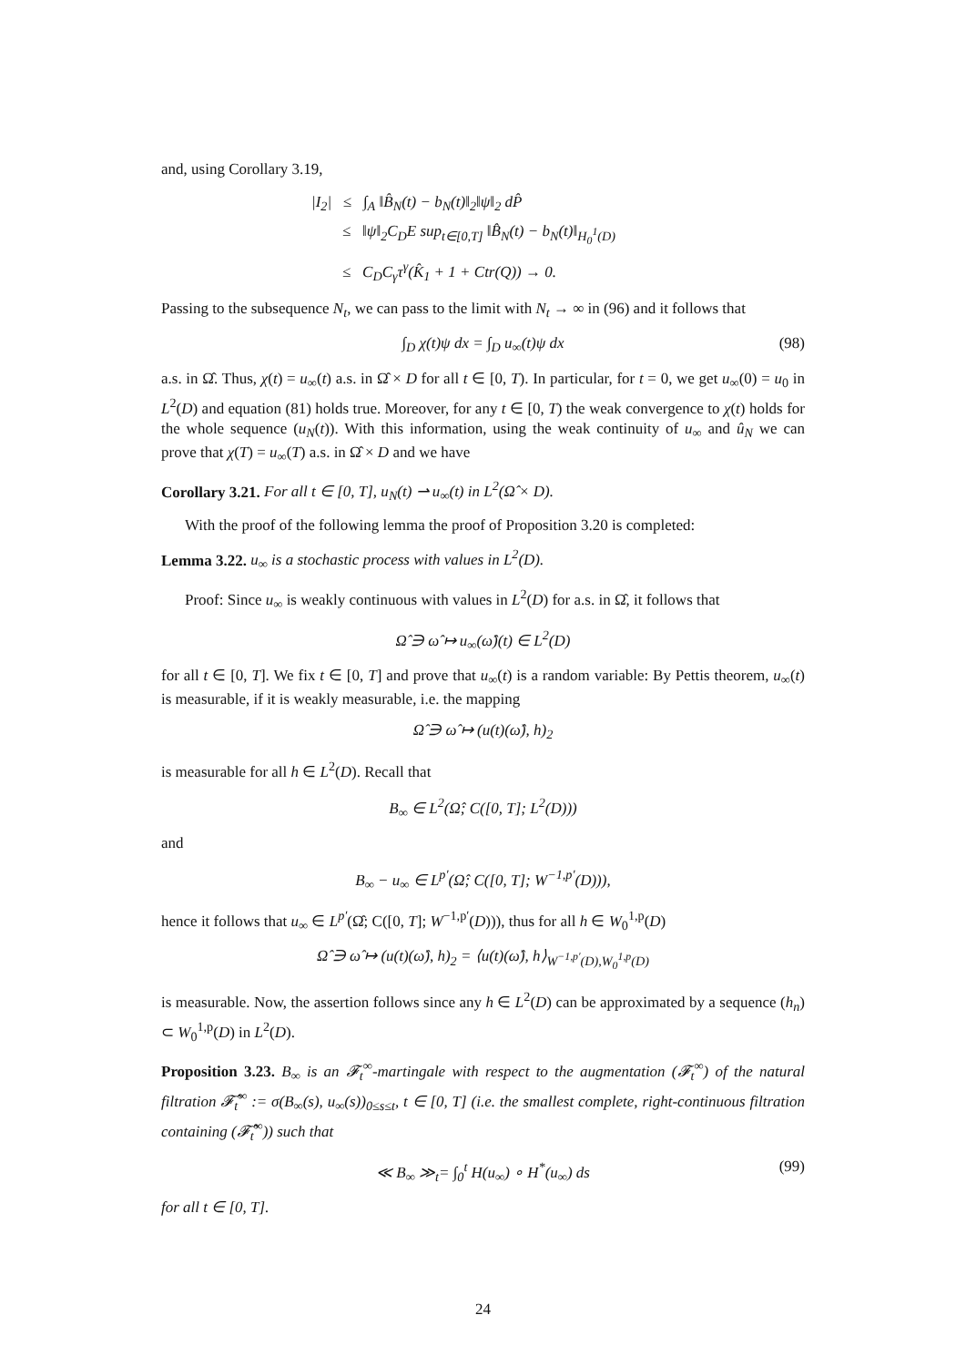and, using Corollary 3.19,
|I<sub>2</sub>| ≤ ∫<sub>A</sub> ‖B̂<sub>N</sub>(t) − b<sub>N</sub>(t)‖<sub>2</sub>‖ψ‖<sub>2</sub> dP̂
≤ ‖ψ‖<sub>2</sub>C<sub>D</sub>E sup<sub>t∈[0,T]</sub> ‖B̂<sub>N</sub>(t) − b<sub>N</sub>(t)‖<sub>H<sub>0</sub><sup>1</sup>(D)</sub>
≤ C<sub>D</sub>C<sub>γ</sub>τ<sup>γ</sup>(K̂<sub>1</sub> + 1 + Ctr(Q)) → 0.
Passing to the subsequence N<sub>t</sub>, we can pass to the limit with N<sub>t</sub> → ∞ in (96) and it follows that
∫<sub>D</sub> χ(t)ψ dx = ∫<sub>D</sub> u<sub>∞</sub>(t)ψ dx (98)
a.s. in Ω̂. Thus, χ(t) = u<sub>∞</sub>(t) a.s. in Ω̂ × D for all t ∈ [0, T). In particular, for t = 0, we get u<sub>∞</sub>(0) = u<sub>0</sub> in L<sup>2</sup>(D) and equation (81) holds true. Moreover, for any t ∈ [0, T) the weak convergence to χ(t) holds for the whole sequence (u<sub>N</sub>(t)). With this information, using the weak continuity of u<sub>∞</sub> and û<sub>N</sub> we can prove that χ(T) = u<sub>∞</sub>(T) a.s. in Ω̂ × D and we have
Corollary 3.21. For all t ∈ [0, T], u<sub>N</sub>(t) ⇀ u<sub>∞</sub>(t) in L<sup>2</sup>(Ω̂ × D).
With the proof of the following lemma the proof of Proposition 3.20 is completed:
Lemma 3.22. u<sub>∞</sub> is a stochastic process with values in L<sup>2</sup>(D).
Proof: Since u<sub>∞</sub> is weakly continuous with values in L<sup>2</sup>(D) for a.s. in Ω̂, it follows that
Ω̂ ∋ ω̂ ↦ u<sub>∞</sub>(ω̂)(t) ∈ L<sup>2</sup>(D)
for all t ∈ [0, T]. We fix t ∈ [0, T] and prove that u<sub>∞</sub>(t) is a random variable: By Pettis theorem, u<sub>∞</sub>(t) is measurable, if it is weakly measurable, i.e. the mapping
Ω̂ ∋ ω̂ ↦ (u(t)(ω̂), h)<sub>2</sub>
is measurable for all h ∈ L<sup>2</sup>(D). Recall that
B<sub>∞</sub> ∈ L<sup>2</sup>(Ω̂; C([0, T]; L<sup>2</sup>(D)))
and
B<sub>∞</sub> − u<sub>∞</sub> ∈ L<sup>p′</sup>(Ω̂; C([0, T]; W<sup>−1,p′</sup>(D))),
hence it follows that u<sub>∞</sub> ∈ L<sup>p′</sup>(Ω̂; C([0, T]; W<sup>−1,p′</sup>(D))), thus for all h ∈ W<sub>0</sub><sup>1,p</sup>(D)
Ω̂ ∋ ω̂ ↦ (u(t)(ω̂), h)<sub>2</sub> = ⟨u(t)(ω̂), h⟩<sub>W<sup>−1,p′</sup>(D),W<sub>0</sub><sup>1,p</sup>(D)</sub>
is measurable. Now, the assertion follows since any h ∈ L<sup>2</sup>(D) can be approximated by a sequence (h<sub>n</sub>) ⊂ W<sub>0</sub><sup>1,p</sup>(D) in L<sup>2</sup>(D).
Proposition 3.23. B<sub>∞</sub> is an 𝓕<sub>t</sub><sup>∞</sup>-martingale with respect to the augmentation (𝓕<sub>t</sub><sup>∞</sup>) of the natural filtration 𝓕̂<sub>t</sub><sup>∞</sup> := σ(B<sub>∞</sub>(s), u<sub>∞</sub>(s))<sub>0≤s≤t</sub>, t ∈ [0, T] (i.e. the smallest complete, right-continuous filtration containing (𝓕̂<sub>t</sub><sup>∞</sup>)) such that
≪ B<sub>∞</sub> ≫<sub>t</sub>= ∫<sub>0</sub><sup>t</sup> H(u<sub>∞</sub>) ∘ H<sup>*</sup>(u<sub>∞</sub>) ds (99)
for all t ∈ [0, T].
24